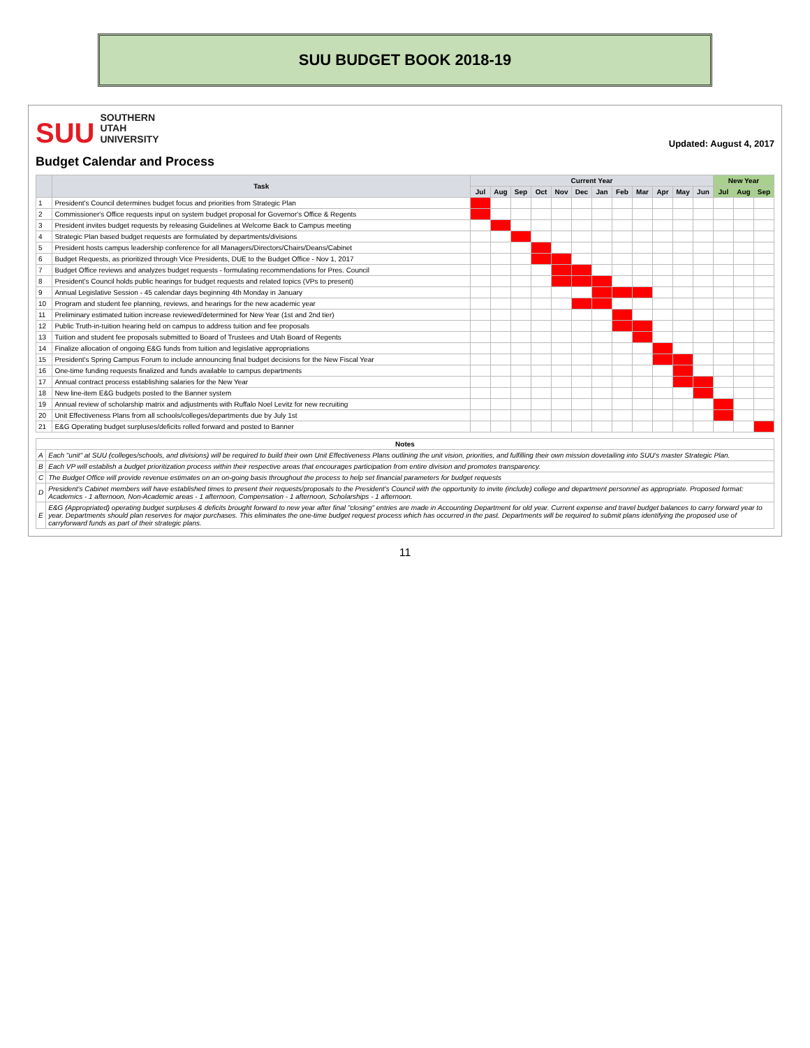SUU BUDGET BOOK 2018-19
SUU SOUTHERN
UTAH
UNIVERSITY
Updated: August 4, 2017
Budget Calendar and Process
| | Task | Current Year | | | | | | | | | | | | New Year | | |
| --- | --- | --- | --- | --- | --- | --- | --- | --- | --- | --- | --- | --- | --- | --- | --- | --- |
| | | Jul | Aug | Sep | Oct | Nov | Dec | Jan | Feb | Mar | Apr | May | Jun | Jul | Aug | Sep |
| 1 | President's Council determines budget focus and priorities from Strategic Plan | | | | | | | | | | | | | | | |
| 2 | Commissioner's Office requests input on system budget proposal for Governor's Office & Regents | | | | | | | | | | | | | | | |
| 3 | President invites budget requests by releasing Guidelines at Welcome Back to Campus meeting | | | | | | | | | | | | | | | |
| 4 | Strategic Plan based budget requests are formulated by departments/divisions | | | | | | | | | | | | | | | |
| 5 | President hosts campus leadership conference for all Managers/Directors/Chairs/Deans/Cabinet | | | | | | | | | | | | | | | |
| 6 | Budget Requests, as prioritized through Vice Presidents, DUE to the Budget Office - Nov 1, 2017 | | | | | | | | | | | | | | | |
| 7 | Budget Office reviews and analyzes budget requests - formulating recommendations for Pres. Council | | | | | | | | | | | | | | | |
| 8 | President's Council holds public hearings for budget requests and related topics (VPs to present) | | | | | | | | | | | | | | | |
| 9 | Annual Legislative Session - 45 calendar days beginning 4th Monday in January | | | | | | | | | | | | | | | |
| 10 | Program and student fee planning, reviews, and hearings for the new academic year | | | | | | | | | | | | | | | |
| 11 | Preliminary estimated tuition increase reviewed/determined for New Year (1st and 2nd tier) | | | | | | | | | | | | | | | |
| 12 | Public Truth-in-tuition hearing held on campus to address tuition and fee proposals | | | | | | | | | | | | | | | |
| 13 | Tuition and student fee proposals submitted to Board of Trustees and Utah Board of Regents | | | | | | | | | | | | | | | |
| 14 | Finalize allocation of ongoing E&G funds from tuition and legislative appropriations | | | | | | | | | | | | | | | |
| 15 | President's Spring Campus Forum to include announcing final budget decisions for the New Fiscal Year | | | | | | | | | | | | | | | |
| 16 | One-time funding requests finalized and funds available to campus departments | | | | | | | | | | | | | | | |
| 17 | Annual contract process establishing salaries for the New Year | | | | | | | | | | | | | | | |
| 18 | New line-item E&G budgets posted to the Banner system | | | | | | | | | | | | | | | |
| 19 | Annual review of scholarship matrix and adjustments with Ruffalo Noel Levitz for new recruiting | | | | | | | | | | | | | | | |
| 20 | Unit Effectiveness Plans from all schools/colleges/departments due by July 1st | | | | | | | | | | | | | | | |
| 21 | E&G Operating budget surpluses/deficits rolled forward and posted to Banner | | | | | | | | | | | | | | | |
| Notes | |
| --- | --- |
| A | Each "unit" at SUU (colleges/schools, and divisions) will be required to build their own Unit Effectiveness Plans outlining the unit vision, priorities, and fulfilling their own mission dovetailing into SUU's master Strategic Plan. |
| B | Each VP will establish a budget prioritization process within their respective areas that encourages participation from entire division and promotes transparency. |
| C | The Budget Office will provide revenue estimates on an on-going basis throughout the process to help set financial parameters for budget requests |
| D | President's Cabinet members will have established times to present their requests/proposals to the President's Council with the opportunity to invite (include) college and department personnel as appropriate. Proposed format: Academics - 1 afternoon, Non-Academic areas - 1 afternoon, Compensation - 1 afternoon, Scholarships - 1 afternoon. |
| E | E&G (Appropriated) operating budget surpluses & deficits brought forward to new year after final "closing" entries are made in Accounting Department for old year. Current expense and travel budget balances to carry forward year to year. Departments should plan reserves for major purchases. This eliminates the one-time budget request process which has occurred in the past. Departments will be required to submit plans identifying the proposed use of carryforward funds as part of their strategic plans. |
11